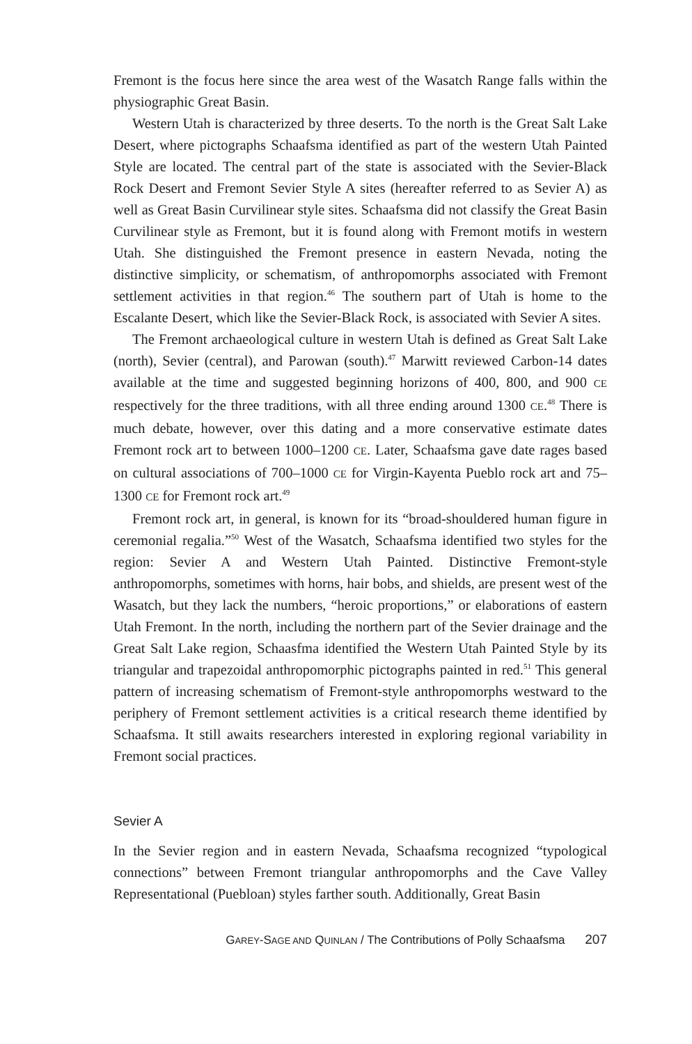Fremont is the focus here since the area west of the Wasatch Range falls within the physiographic Great Basin.
Western Utah is characterized by three deserts. To the north is the Great Salt Lake Desert, where pictographs Schaafsma identified as part of the western Utah Painted Style are located. The central part of the state is associated with the Sevier-Black Rock Desert and Fremont Sevier Style A sites (hereafter referred to as Sevier A) as well as Great Basin Curvilinear style sites. Schaafsma did not classify the Great Basin Curvilinear style as Fremont, but it is found along with Fremont motifs in western Utah. She distinguished the Fremont presence in eastern Nevada, noting the distinctive simplicity, or schematism, of anthropomorphs associated with Fremont settlement activities in that region.<sup>46</sup> The southern part of Utah is home to the Escalante Desert, which like the Sevier-Black Rock, is associated with Sevier A sites.
The Fremont archaeological culture in western Utah is defined as Great Salt Lake (north), Sevier (central), and Parowan (south).<sup>47</sup> Marwitt reviewed Carbon-14 dates available at the time and suggested beginning horizons of 400, 800, and 900 CE respectively for the three traditions, with all three ending around 1300 CE.<sup>48</sup> There is much debate, however, over this dating and a more conservative estimate dates Fremont rock art to between 1000–1200 CE. Later, Schaafsma gave date rages based on cultural associations of 700–1000 CE for Virgin-Kayenta Pueblo rock art and 75–1300 CE for Fremont rock art.<sup>49</sup>
Fremont rock art, in general, is known for its “broad-shouldered human figure in ceremonial regalia.”<sup>50</sup> West of the Wasatch, Schaafsma identified two styles for the region: Sevier A and Western Utah Painted. Distinctive Fremont-style anthropomorphs, sometimes with horns, hair bobs, and shields, are present west of the Wasatch, but they lack the numbers, “heroic proportions,” or elaborations of eastern Utah Fremont. In the north, including the northern part of the Sevier drainage and the Great Salt Lake region, Schaasfma identified the Western Utah Painted Style by its triangular and trapezoidal anthropomorphic pictographs painted in red.<sup>51</sup> This general pattern of increasing schematism of Fremont-style anthropomorphs westward to the periphery of Fremont settlement activities is a critical research theme identified by Schaafsma. It still awaits researchers interested in exploring regional variability in Fremont social practices.
Sevier A
In the Sevier region and in eastern Nevada, Schaafsma recognized “typological connections” between Fremont triangular anthropomorphs and the Cave Valley Representational (Puebloan) styles farther south. Additionally, Great Basin
GAREY-SAGE AND QUINLAN / The Contributions of Polly Schaafsma 207